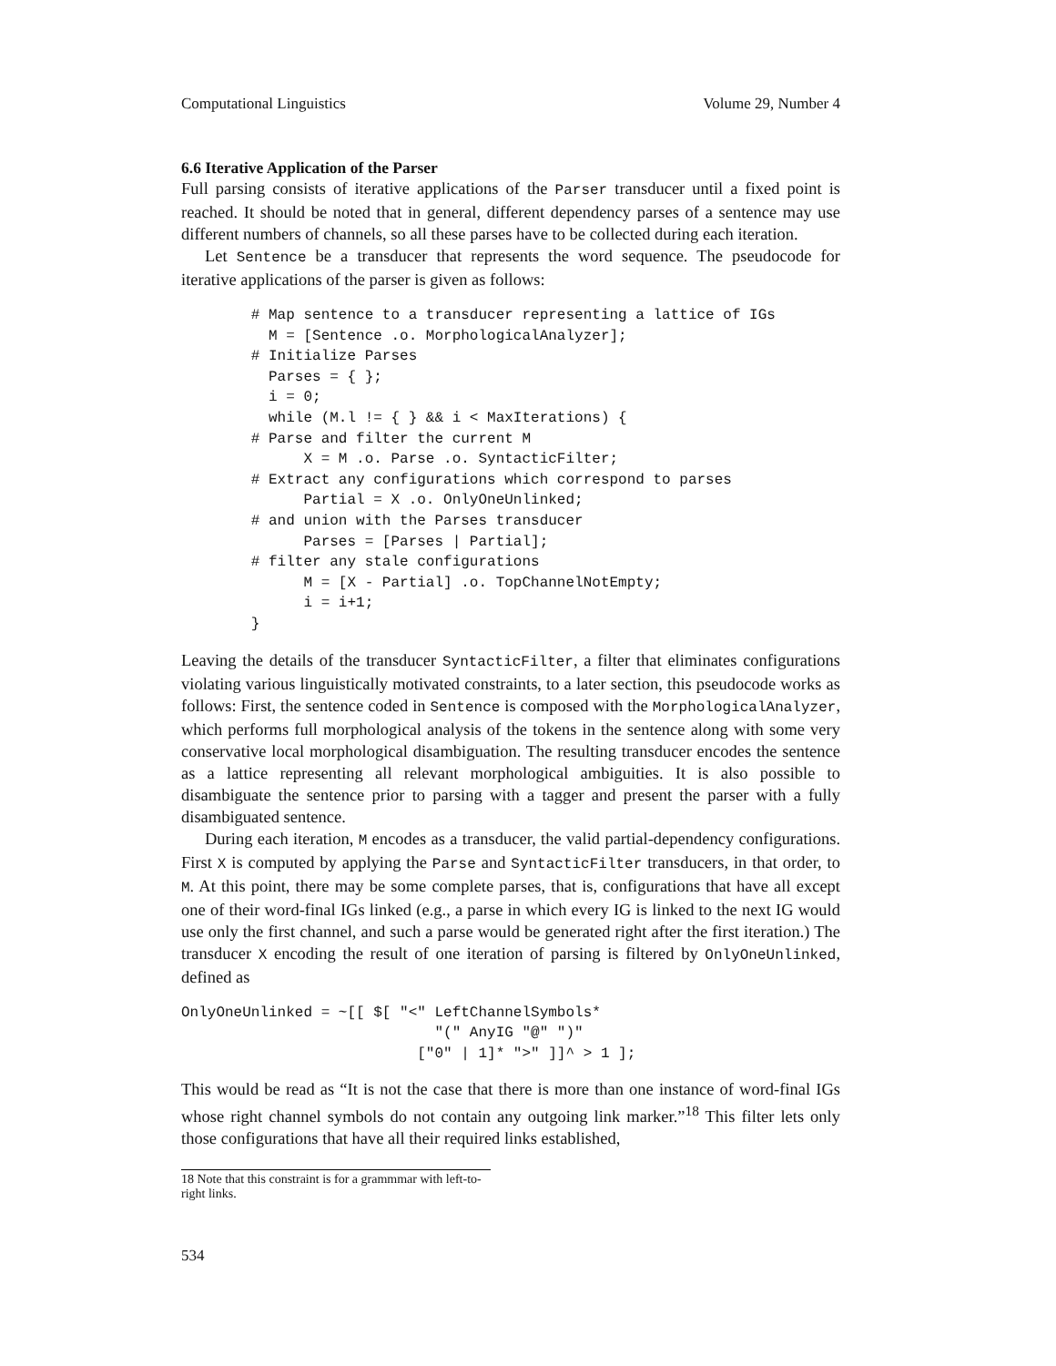Computational Linguistics Volume 29, Number 4
6.6 Iterative Application of the Parser
Full parsing consists of iterative applications of the Parser transducer until a fixed point is reached. It should be noted that in general, different dependency parses of a sentence may use different numbers of channels, so all these parses have to be collected during each iteration.
Let Sentence be a transducer that represents the word sequence. The pseudocode for iterative applications of the parser is given as follows:
        # Map sentence to a transducer representing a lattice of IGs
          M = [Sentence .o. MorphologicalAnalyzer];
        # Initialize Parses
          Parses = { };
          i = 0;
          while (M.l != { } && i < MaxIterations) {
        # Parse and filter the current M
              X = M .o. Parse .o. SyntacticFilter;
        # Extract any configurations which correspond to parses
              Partial = X .o. OnlyOneUnlinked;
        # and union with the Parses transducer
              Parses = [Parses | Partial];
        # filter any stale configurations
              M = [X - Partial] .o. TopChannelNotEmpty;
              i = i+1;
        }
Leaving the details of the transducer SyntacticFilter, a filter that eliminates configurations violating various linguistically motivated constraints, to a later section, this pseudocode works as follows: First, the sentence coded in Sentence is composed with the MorphologicalAnalyzer, which performs full morphological analysis of the tokens in the sentence along with some very conservative local morphological disambiguation. The resulting transducer encodes the sentence as a lattice representing all relevant morphological ambiguities. It is also possible to disambiguate the sentence prior to parsing with a tagger and present the parser with a fully disambiguated sentence.
During each iteration, M encodes as a transducer, the valid partial-dependency configurations. First X is computed by applying the Parse and SyntacticFilter transducers, in that order, to M. At this point, there may be some complete parses, that is, configurations that have all except one of their word-final IGs linked (e.g., a parse in which every IG is linked to the next IG would use only the first channel, and such a parse would be generated right after the first iteration.) The transducer X encoding the result of one iteration of parsing is filtered by OnlyOneUnlinked, defined as
OnlyOneUnlinked = ~[[ $[ "<" LeftChannelSymbols*
                             "(" AnyIG "@" ")"
                           ["0" | 1]* ">" ]]^ > 1 ];
This would be read as “It is not the case that there is more than one instance of word-final IGs whose right channel symbols do not contain any outgoing link marker.”<sup>18</sup> This filter lets only those configurations that have all their required links established,
18 Note that this constraint is for a grammmar with left-to-right links.
534